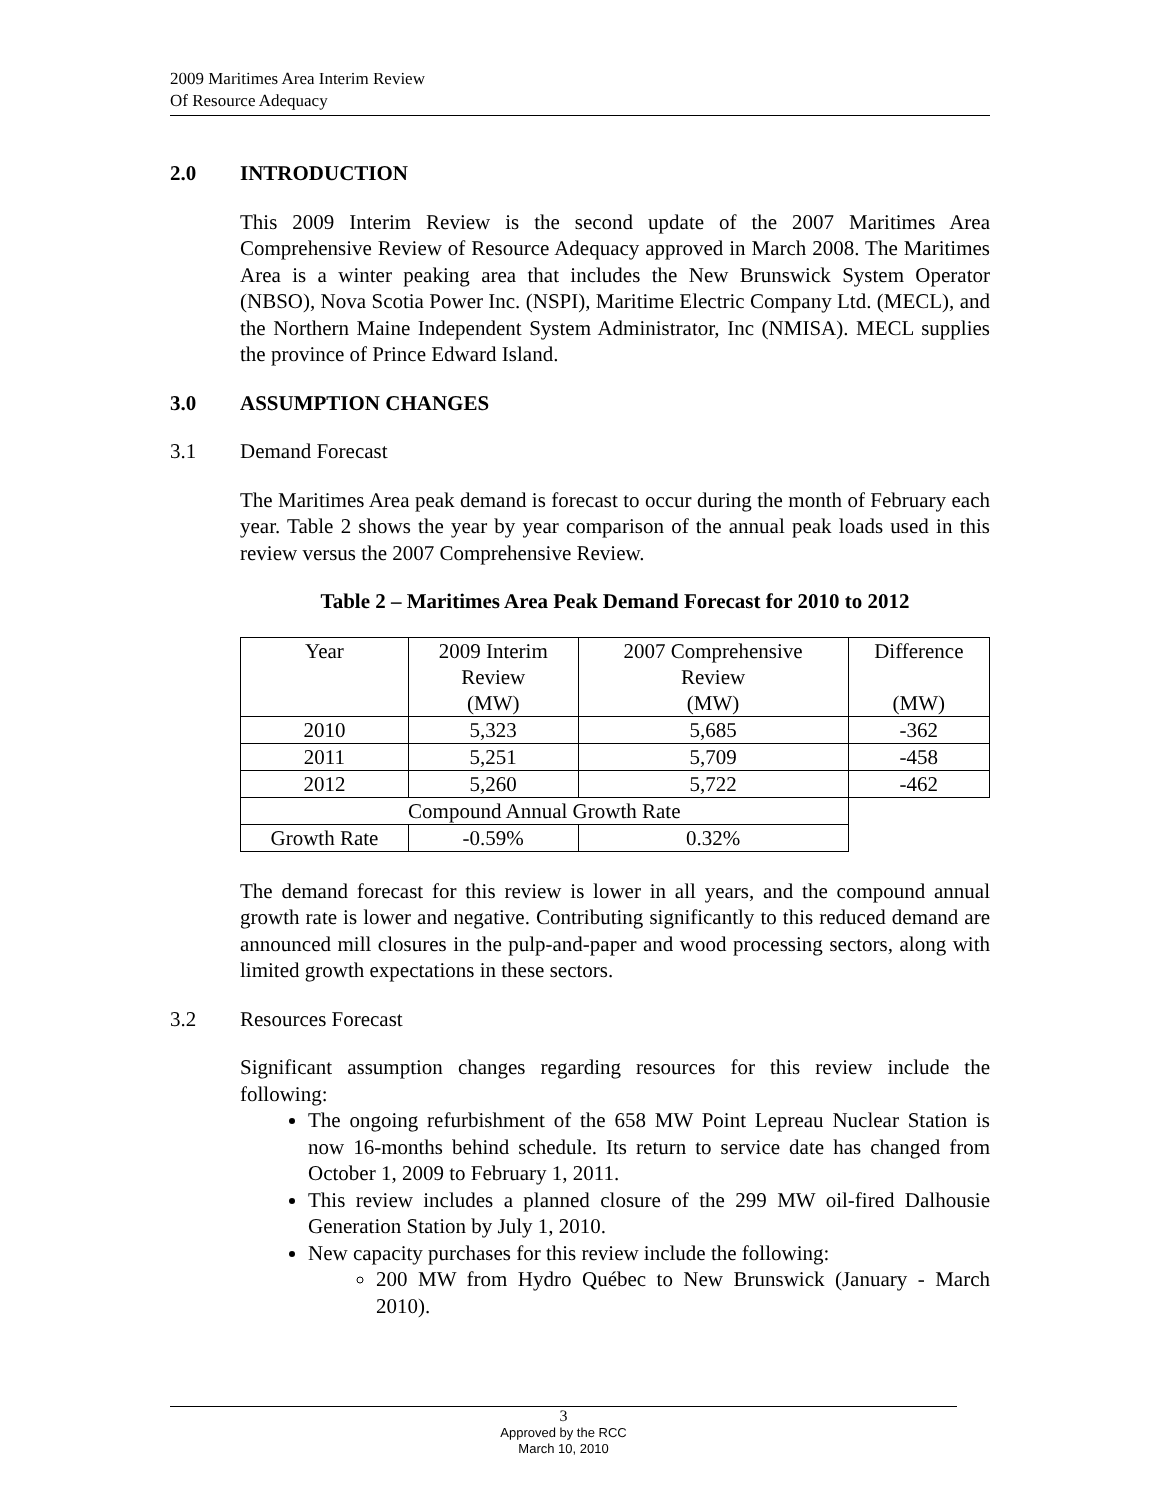2009 Maritimes Area Interim Review
Of Resource Adequacy
2.0 INTRODUCTION
This 2009 Interim Review is the second update of the 2007 Maritimes Area Comprehensive Review of Resource Adequacy approved in March 2008. The Maritimes Area is a winter peaking area that includes the New Brunswick System Operator (NBSO), Nova Scotia Power Inc. (NSPI), Maritime Electric Company Ltd. (MECL), and the Northern Maine Independent System Administrator, Inc (NMISA). MECL supplies the province of Prince Edward Island.
3.0 ASSUMPTION CHANGES
3.1 Demand Forecast
The Maritimes Area peak demand is forecast to occur during the month of February each year. Table 2 shows the year by year comparison of the annual peak loads used in this review versus the 2007 Comprehensive Review.
Table 2 – Maritimes Area Peak Demand Forecast for 2010 to 2012
| Year | 2009 Interim Review (MW) | 2007 Comprehensive Review (MW) | Difference (MW) |
| 2010 | 5,323 | 5,685 | -362 |
| 2011 | 5,251 | 5,709 | -458 |
| 2012 | 5,260 | 5,722 | -462 |
| Compound Annual Growth Rate | | | |
| Growth Rate | -0.59% | 0.32% | |
The demand forecast for this review is lower in all years, and the compound annual growth rate is lower and negative. Contributing significantly to this reduced demand are announced mill closures in the pulp-and-paper and wood processing sectors, along with limited growth expectations in these sectors.
3.2 Resources Forecast
Significant assumption changes regarding resources for this review include the following:
The ongoing refurbishment of the 658 MW Point Lepreau Nuclear Station is now 16-months behind schedule. Its return to service date has changed from October 1, 2009 to February 1, 2011.
This review includes a planned closure of the 299 MW oil-fired Dalhousie Generation Station by July 1, 2010.
New capacity purchases for this review include the following:
200 MW from Hydro Québec to New Brunswick (January - March 2010).
3
Approved by the RCC
March 10, 2010